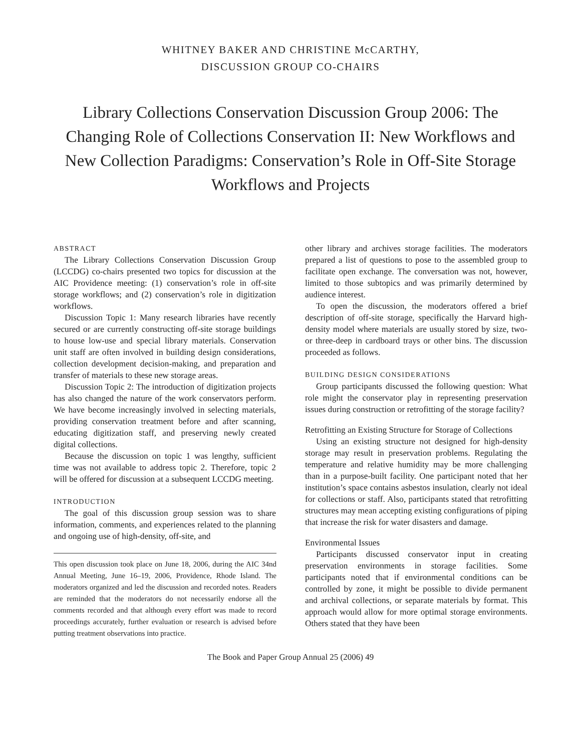WHITNEY BAKER AND CHRISTINE McCARTHY,
DISCUSSION GROUP CO-CHAIRS
Library Collections Conservation Discussion Group 2006: The Changing Role of Collections Conservation II: New Workflows and New Collection Paradigms: Conservation’s Role in Off-Site Storage Workflows and Projects
ABSTRACT
The Library Collections Conservation Discussion Group (LCCDG) co-chairs presented two topics for discussion at the AIC Providence meeting: (1) conservation’s role in off-site storage workflows; and (2) conservation’s role in digitization workflows.
Discussion Topic 1: Many research libraries have recently secured or are currently constructing off-site storage buildings to house low-use and special library materials. Conservation unit staff are often involved in building design considerations, collection development decision-making, and preparation and transfer of materials to these new storage areas.
Discussion Topic 2: The introduction of digitization projects has also changed the nature of the work conservators perform. We have become increasingly involved in selecting materials, providing conservation treatment before and after scanning, educating digitization staff, and preserving newly created digital collections.
Because the discussion on topic 1 was lengthy, sufficient time was not available to address topic 2. Therefore, topic 2 will be offered for discussion at a subsequent LCCDG meeting.
INTRODUCTION
The goal of this discussion group session was to share information, comments, and experiences related to the planning and ongoing use of high-density, off-site, and
This open discussion took place on June 18, 2006, during the AIC 34nd Annual Meeting, June 16–19, 2006, Providence, Rhode Island. The moderators organized and led the discussion and recorded notes. Readers are reminded that the moderators do not necessarily endorse all the comments recorded and that although every effort was made to record proceedings accurately, further evaluation or research is advised before putting treatment observations into practice.
other library and archives storage facilities. The moderators prepared a list of questions to pose to the assembled group to facilitate open exchange. The conversation was not, however, limited to those subtopics and was primarily determined by audience interest.
To open the discussion, the moderators offered a brief description of off-site storage, specifically the Harvard high-density model where materials are usually stored by size, two- or three-deep in cardboard trays or other bins. The discussion proceeded as follows.
BUILDING DESIGN CONSIDERATIONS
Group participants discussed the following question: What role might the conservator play in representing preservation issues during construction or retrofitting of the storage facility?
Retrofitting an Existing Structure for Storage of Collections
Using an existing structure not designed for high-density storage may result in preservation problems. Regulating the temperature and relative humidity may be more challenging than in a purpose-built facility. One participant noted that her institution’s space contains asbestos insulation, clearly not ideal for collections or staff. Also, participants stated that retrofitting structures may mean accepting existing configurations of piping that increase the risk for water disasters and damage.
Environmental Issues
Participants discussed conservator input in creating preservation environments in storage facilities. Some participants noted that if environmental conditions can be controlled by zone, it might be possible to divide permanent and archival collections, or separate materials by format. This approach would allow for more optimal storage environments. Others stated that they have been
The Book and Paper Group Annual 25 (2006) 49